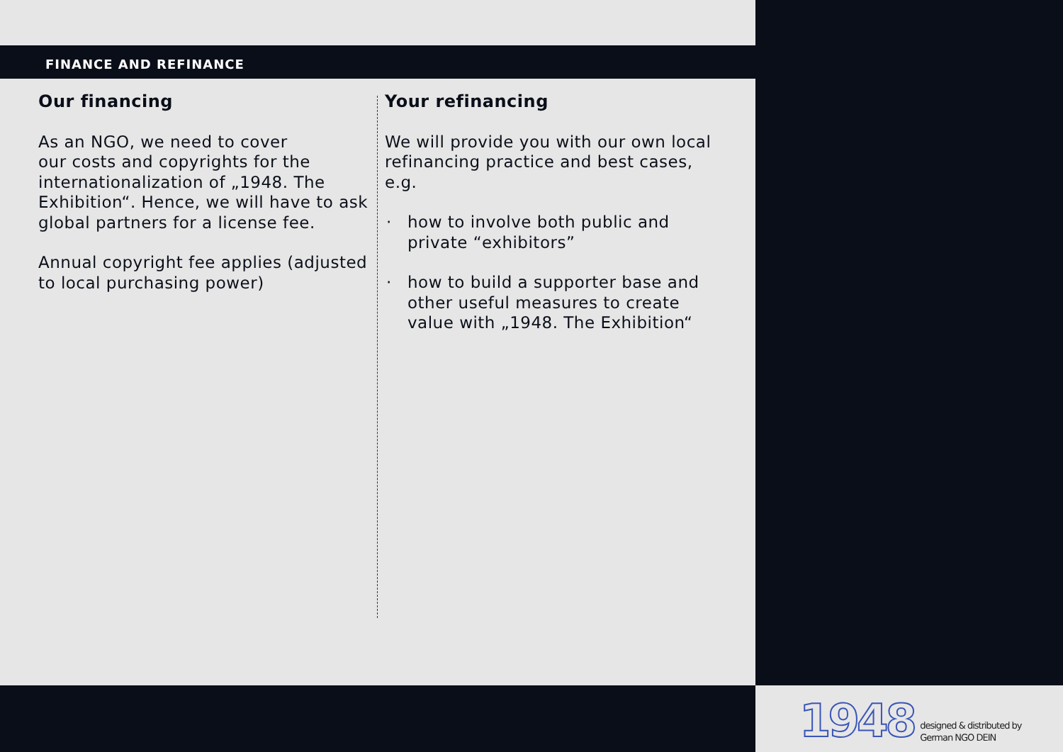FINANCE AND REFINANCE
Our financing
As an NGO, we need to cover
our costs and copyrights for the internationalization of „1948. The Exhibition“. Hence, we will have to ask global partners for a license fee.
Annual copyright fee applies (adjusted to local purchasing power)
Your refinancing
We will provide you with our own local refinancing practice and best cases, e.g.
· how to involve both public and private “exhibitors”
· how to build a supporter base and other useful measures to create value with „1948. The Exhibition“
1948 designed & distributed by
German NGO DEIN